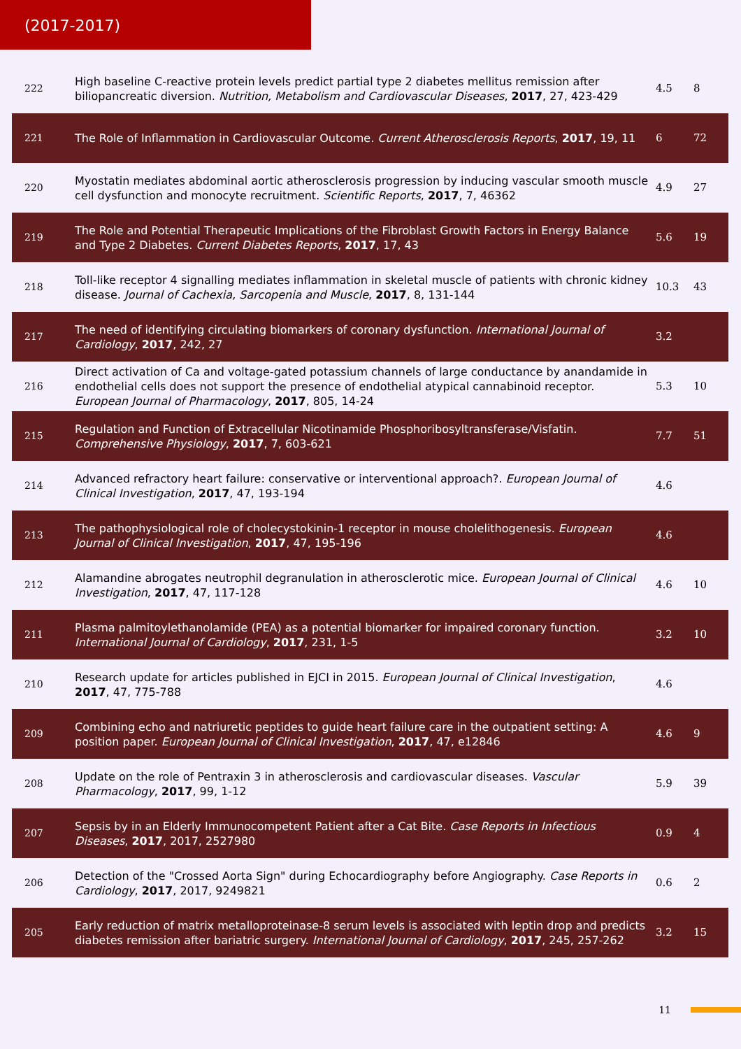(2017-2017)
| 222 | High baseline C-reactive protein levels predict partial type 2 diabetes mellitus remission after biliopancreatic diversion. Nutrition, Metabolism and Cardiovascular Diseases , 2017 , 27, 423-429 | 4.5 | 8 |
| 221 | The Role of Inflammation in Cardiovascular Outcome. Current Atherosclerosis Reports , 2017 , 19, 11 | 6 | 72 |
| 220 | Myostatin mediates abdominal aortic atherosclerosis progression by inducing vascular smooth muscle cell dysfunction and monocyte recruitment. Scientific Reports , 2017 , 7, 46362 | 4.9 | 27 |
| 219 | The Role and Potential Therapeutic Implications of the Fibroblast Growth Factors in Energy Balance and Type 2 Diabetes. Current Diabetes Reports , 2017 , 17, 43 | 5.6 | 19 |
| 218 | Toll-like receptor 4 signalling mediates inflammation in skeletal muscle of patients with chronic kidney disease. Journal of Cachexia, Sarcopenia and Muscle , 2017 , 8, 131-144 | 10.3 | 43 |
| 217 | The need of identifying circulating biomarkers of coronary dysfunction. International Journal of Cardiology , 2017 , 242, 27 | 3.2 | |
| 216 | Direct activation of Ca and voltage-gated potassium channels of large conductance by anandamide in endothelial cells does not support the presence of endothelial atypical cannabinoid receptor. European Journal of Pharmacology , 2017 , 805, 14-24 | 5.3 | 10 |
| 215 | Regulation and Function of Extracellular Nicotinamide Phosphoribosyltransferase/Visfatin. Comprehensive Physiology , 2017 , 7, 603-621 | 7.7 | 51 |
| 214 | Advanced refractory heart failure: conservative or interventional approach?. European Journal of Clinical Investigation , 2017 , 47, 193-194 | 4.6 | |
| 213 | The pathophysiological role of cholecystokinin-1 receptor in mouse cholelithogenesis. European Journal of Clinical Investigation , 2017 , 47, 195-196 | 4.6 | |
| 212 | Alamandine abrogates neutrophil degranulation in atherosclerotic mice. European Journal of Clinical Investigation , 2017 , 47, 117-128 | 4.6 | 10 |
| 211 | Plasma palmitoylethanolamide (PEA) as a potential biomarker for impaired coronary function. International Journal of Cardiology , 2017 , 231, 1-5 | 3.2 | 10 |
| 210 | Research update for articles published in EJCI in 2015. European Journal of Clinical Investigation , 2017 , 47, 775-788 | 4.6 | |
| 209 | Combining echo and natriuretic peptides to guide heart failure care in the outpatient setting: A position paper. European Journal of Clinical Investigation , 2017 , 47, e12846 | 4.6 | 9 |
| 208 | Update on the role of Pentraxin 3 in atherosclerosis and cardiovascular diseases. Vascular Pharmacology , 2017 , 99, 1-12 | 5.9 | 39 |
| 207 | Sepsis by in an Elderly Immunocompetent Patient after a Cat Bite. Case Reports in Infectious Diseases , 2017 , 2017, 2527980 | 0.9 | 4 |
| 206 | Detection of the "Crossed Aorta Sign" during Echocardiography before Angiography. Case Reports in Cardiology , 2017 , 2017, 9249821 | 0.6 | 2 |
| 205 | Early reduction of matrix metalloproteinase-8 serum levels is associated with leptin drop and predicts diabetes remission after bariatric surgery. International Journal of Cardiology , 2017 , 245, 257-262 | 3.2 | 15 |
11